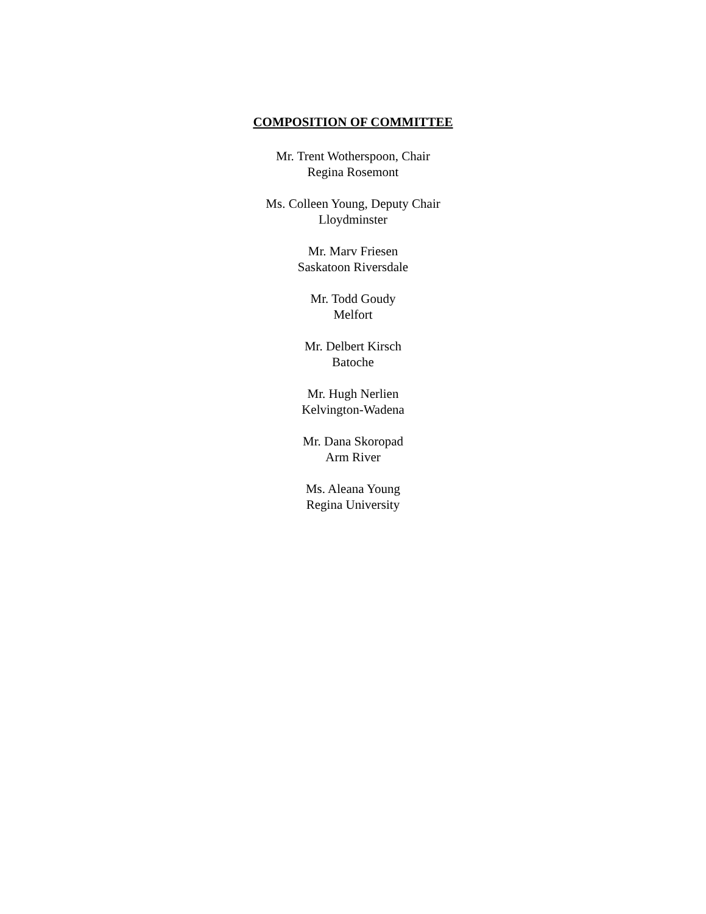COMPOSITION OF COMMITTEE
Mr. Trent Wotherspoon, Chair
Regina Rosemont
Ms. Colleen Young, Deputy Chair
Lloydminster
Mr. Marv Friesen
Saskatoon Riversdale
Mr. Todd Goudy
Melfort
Mr. Delbert Kirsch
Batoche
Mr. Hugh Nerlien
Kelvington-Wadena
Mr. Dana Skoropad
Arm River
Ms. Aleana Young
Regina University